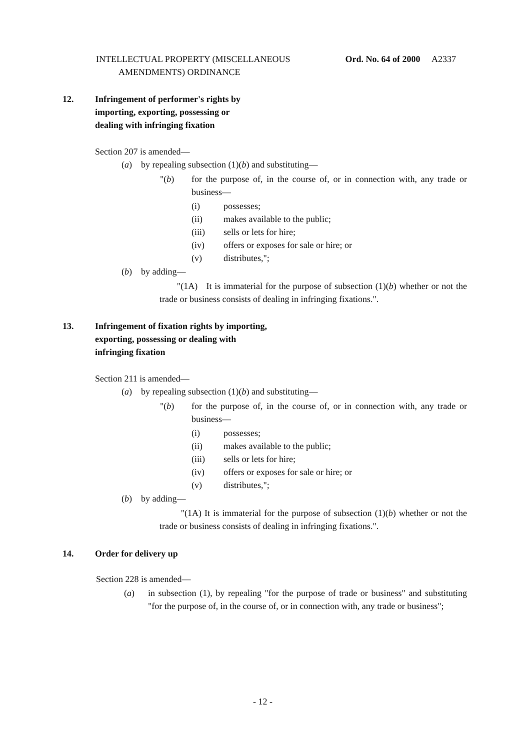INTELLECTUAL PROPERTY (MISCELLANEOUS
AMENDMENTS) ORDINANCE
Ord. No. 64 of 2000 A2337
12.
Infringement of performer's rights by
importing, exporting, possessing or
dealing with infringing fixation
Section 207 is amended—
(a) by repealing subsection (1)(b) and substituting—
"(b)
for the purpose of, in the course of, or in connection with, any trade or business—
(i)
(ii)
(iii)
(iv)
(v)
possesses;
makes available to the public;
sells or lets for hire;
offers or exposes for sale or hire; or
distributes,";
(b) by adding—
"(1A) It is immaterial for the purpose of subsection (1)(b) whether or not the trade or business consists of dealing in infringing fixations.".
13.
Infringement of fixation rights by importing,
exporting, possessing or dealing with
infringing fixation
Section 211 is amended—
(a) by repealing subsection (1)(b) and substituting—
"(b)
for the purpose of, in the course of, or in connection with, any trade or business—
(i)
(ii)
(iii)
(iv)
(v)
possesses;
makes available to the public;
sells or lets for hire;
offers or exposes for sale or hire; or
distributes,";
(b) by adding—
"(1A) It is immaterial for the purpose of subsection (1)(b) whether or not the trade or business consists of dealing in infringing fixations.".
14. Order for delivery up
Section 228 is amended—
(a)
in subsection (1), by repealing "for the purpose of trade or business" and substituting "for the purpose of, in the course of, or in connection with, any trade or business";
- 12 -